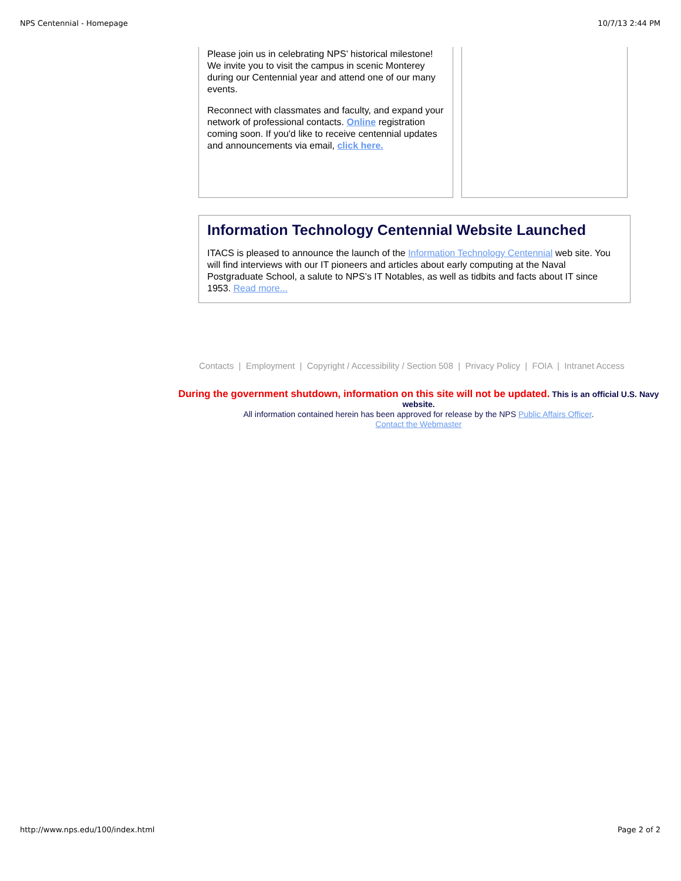NPS Centennial - Homepage 10/7/13 2:44 PM
Please join us in celebrating NPS’ historical milestone! We invite you to visit the campus in scenic Monterey during our Centennial year and attend one of our many events.
Reconnect with classmates and faculty, and expand your network of professional contacts. Online registration coming soon. If you'd like to receive centennial updates and announcements via email, click here.
Information Technology Centennial Website Launched
ITACS is pleased to announce the launch of the Information Technology Centennial web site. You will find interviews with our IT pioneers and articles about early computing at the Naval Postgraduate School, a salute to NPS’s IT Notables, as well as tidbits and facts about IT since 1953. Read more...
Contacts | Employment | Copyright / Accessibility / Section 508 | Privacy Policy | FOIA | Intranet Access
During the government shutdown, information on this site will not be updated. This is an official U.S. Navy website.
All information contained herein has been approved for release by the NPS Public Affairs Officer.
Contact the Webmaster
http://www.nps.edu/100/index.html Page 2 of 2